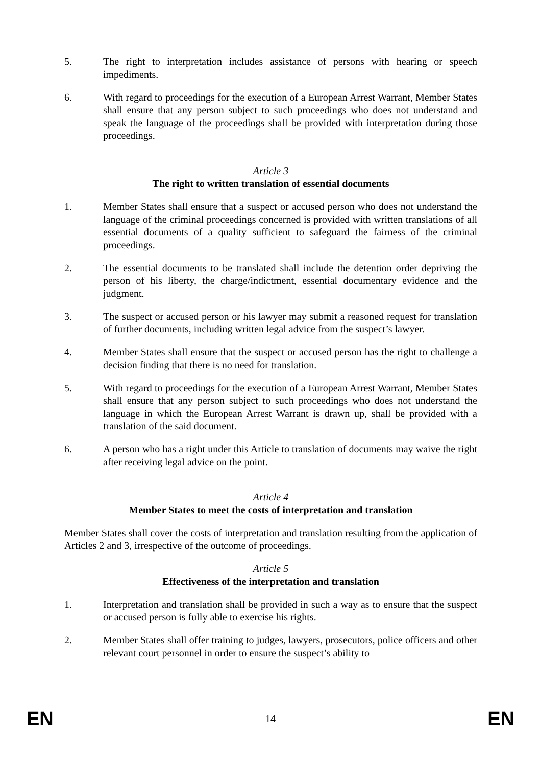5. The right to interpretation includes assistance of persons with hearing or speech impediments.
6. With regard to proceedings for the execution of a European Arrest Warrant, Member States shall ensure that any person subject to such proceedings who does not understand and speak the language of the proceedings shall be provided with interpretation during those proceedings.
Article 3
The right to written translation of essential documents
1. Member States shall ensure that a suspect or accused person who does not understand the language of the criminal proceedings concerned is provided with written translations of all essential documents of a quality sufficient to safeguard the fairness of the criminal proceedings.
2. The essential documents to be translated shall include the detention order depriving the person of his liberty, the charge/indictment, essential documentary evidence and the judgment.
3. The suspect or accused person or his lawyer may submit a reasoned request for translation of further documents, including written legal advice from the suspect’s lawyer.
4. Member States shall ensure that the suspect or accused person has the right to challenge a decision finding that there is no need for translation.
5. With regard to proceedings for the execution of a European Arrest Warrant, Member States shall ensure that any person subject to such proceedings who does not understand the language in which the European Arrest Warrant is drawn up, shall be provided with a translation of the said document.
6. A person who has a right under this Article to translation of documents may waive the right after receiving legal advice on the point.
Article 4
Member States to meet the costs of interpretation and translation
Member States shall cover the costs of interpretation and translation resulting from the application of Articles 2 and 3, irrespective of the outcome of proceedings.
Article 5
Effectiveness of the interpretation and translation
1. Interpretation and translation shall be provided in such a way as to ensure that the suspect or accused person is fully able to exercise his rights.
2. Member States shall offer training to judges, lawyers, prosecutors, police officers and other relevant court personnel in order to ensure the suspect’s ability to
EN 14 EN